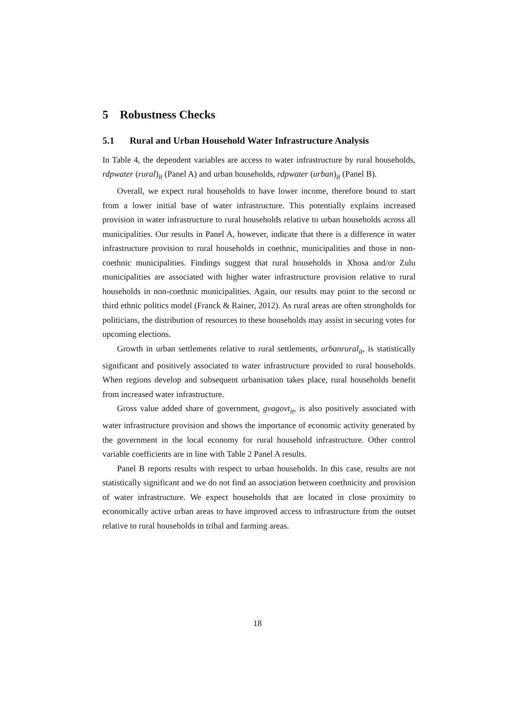5 Robustness Checks
5.1 Rural and Urban Household Water Infrastructure Analysis
In Table 4, the dependent variables are access to water infrastructure by rural households, rdpwater (rural)<sub>it</sub> (Panel A) and urban households, rdpwater (urban)<sub>it</sub> (Panel B).
Overall, we expect rural households to have lower income, therefore bound to start from a lower initial base of water infrastructure. This potentially explains increased provision in water infrastructure to rural households relative to urban households across all municipalities. Our results in Panel A, however, indicate that there is a difference in water infrastructure provision to rural households in coethnic, municipalities and those in non-coethnic municipalities. Findings suggest that rural households in Xhosa and/or Zulu municipalities are associated with higher water infrastructure provision relative to rural households in non-coethnic municipalities. Again, our results may point to the second or third ethnic politics model (Franck & Rainer, 2012). As rural areas are often strongholds for politicians, the distribution of resources to these households may assist in securing votes for upcoming elections.
Growth in urban settlements relative to rural settlements, urbanrural<sub>it</sub>, is statistically significant and positively associated to water infrastructure provided to rural households. When regions develop and subsequent urbanisation takes place, rural households benefit from increased water infrastructure.
Gross value added share of government, gvagovt<sub>it</sub>, is also positively associated with water infrastructure provision and shows the importance of economic activity generated by the government in the local economy for rural household infrastructure. Other control variable coefficients are in line with Table 2 Panel A results.
Panel B reports results with respect to urban households. In this case, results are not statistically significant and we do not find an association between coethnicity and provision of water infrastructure. We expect households that are located in close proximity to economically active urban areas to have improved access to infrastructure from the outset relative to rural households in tribal and farming areas.
18